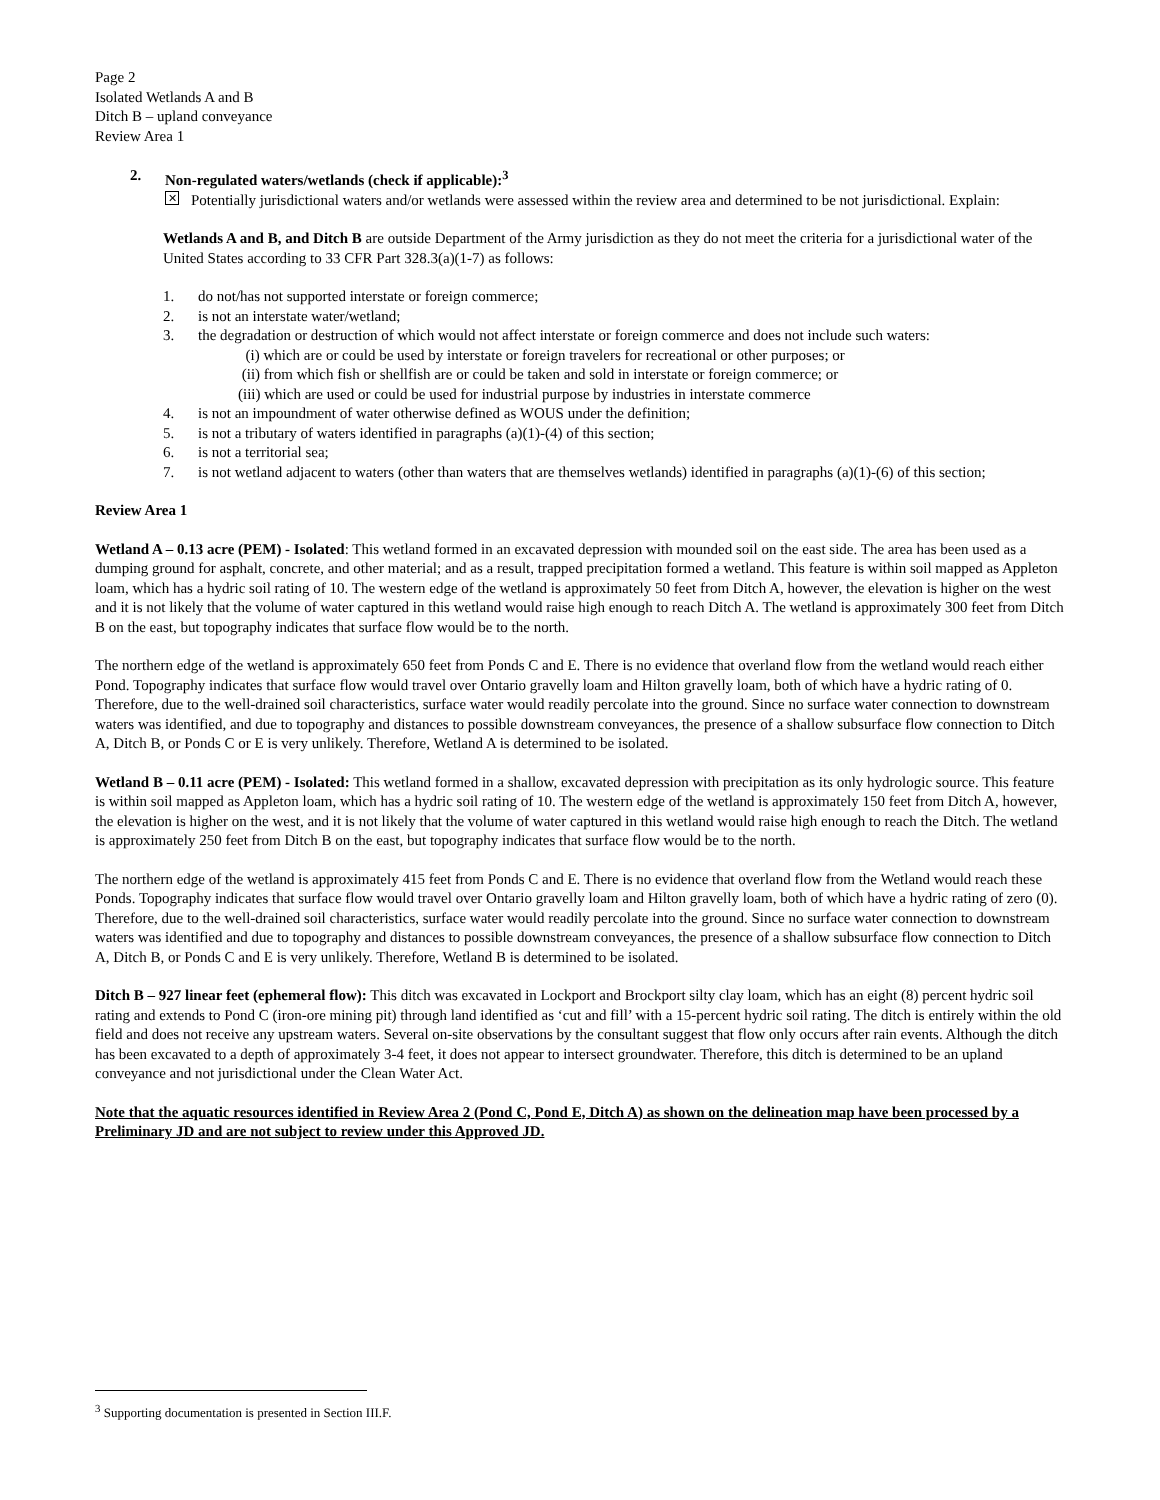Page 2
Isolated Wetlands A and B
Ditch B – upland conveyance
Review Area 1
2. Non-regulated waters/wetlands (check if applicable):<sup>3</sup>
✕ Potentially jurisdictional waters and/or wetlands were assessed within the review area and determined to be not jurisdictional. Explain:
Wetlands A and B, and Ditch B are outside Department of the Army jurisdiction as they do not meet the criteria for a jurisdictional water of the United States according to 33 CFR Part 328.3(a)(1-7) as follows:
1. do not/has not supported interstate or foreign commerce;
2. is not an interstate water/wetland;
3. the degradation or destruction of which would not affect interstate or foreign commerce and does not include such waters:
(i) which are or could be used by interstate or foreign travelers for recreational or other purposes; or
(ii) from which fish or shellfish are or could be taken and sold in interstate or foreign commerce; or
(iii) which are used or could be used for industrial purpose by industries in interstate commerce
4. is not an impoundment of water otherwise defined as WOUS under the definition;
5. is not a tributary of waters identified in paragraphs (a)(1)-(4) of this section;
6. is not a territorial sea;
7. is not wetland adjacent to waters (other than waters that are themselves wetlands) identified in paragraphs (a)(1)-(6) of this section;
Review Area 1
Wetland A – 0.13 acre (PEM) - Isolated: This wetland formed in an excavated depression with mounded soil on the east side. The area has been used as a dumping ground for asphalt, concrete, and other material; and as a result, trapped precipitation formed a wetland. This feature is within soil mapped as Appleton loam, which has a hydric soil rating of 10. The western edge of the wetland is approximately 50 feet from Ditch A, however, the elevation is higher on the west and it is not likely that the volume of water captured in this wetland would raise high enough to reach Ditch A. The wetland is approximately 300 feet from Ditch B on the east, but topography indicates that surface flow would be to the north.
The northern edge of the wetland is approximately 650 feet from Ponds C and E. There is no evidence that overland flow from the wetland would reach either Pond. Topography indicates that surface flow would travel over Ontario gravelly loam and Hilton gravelly loam, both of which have a hydric rating of 0. Therefore, due to the well-drained soil characteristics, surface water would readily percolate into the ground. Since no surface water connection to downstream waters was identified, and due to topography and distances to possible downstream conveyances, the presence of a shallow subsurface flow connection to Ditch A, Ditch B, or Ponds C or E is very unlikely. Therefore, Wetland A is determined to be isolated.
Wetland B – 0.11 acre (PEM) - Isolated: This wetland formed in a shallow, excavated depression with precipitation as its only hydrologic source. This feature is within soil mapped as Appleton loam, which has a hydric soil rating of 10. The western edge of the wetland is approximately 150 feet from Ditch A, however, the elevation is higher on the west, and it is not likely that the volume of water captured in this wetland would raise high enough to reach the Ditch. The wetland is approximately 250 feet from Ditch B on the east, but topography indicates that surface flow would be to the north.
The northern edge of the wetland is approximately 415 feet from Ponds C and E. There is no evidence that overland flow from the Wetland would reach these Ponds. Topography indicates that surface flow would travel over Ontario gravelly loam and Hilton gravelly loam, both of which have a hydric rating of zero (0). Therefore, due to the well-drained soil characteristics, surface water would readily percolate into the ground. Since no surface water connection to downstream waters was identified and due to topography and distances to possible downstream conveyances, the presence of a shallow subsurface flow connection to Ditch A, Ditch B, or Ponds C and E is very unlikely. Therefore, Wetland B is determined to be isolated.
Ditch B – 927 linear feet (ephemeral flow): This ditch was excavated in Lockport and Brockport silty clay loam, which has an eight (8) percent hydric soil rating and extends to Pond C (iron-ore mining pit) through land identified as ‘cut and fill’ with a 15-percent hydric soil rating. The ditch is entirely within the old field and does not receive any upstream waters. Several on-site observations by the consultant suggest that flow only occurs after rain events. Although the ditch has been excavated to a depth of approximately 3-4 feet, it does not appear to intersect groundwater. Therefore, this ditch is determined to be an upland conveyance and not jurisdictional under the Clean Water Act.
Note that the aquatic resources identified in Review Area 2 (Pond C, Pond E, Ditch A) as shown on the delineation map have been processed by a Preliminary JD and are not subject to review under this Approved JD.
<sup>3</sup> Supporting documentation is presented in Section III.F.